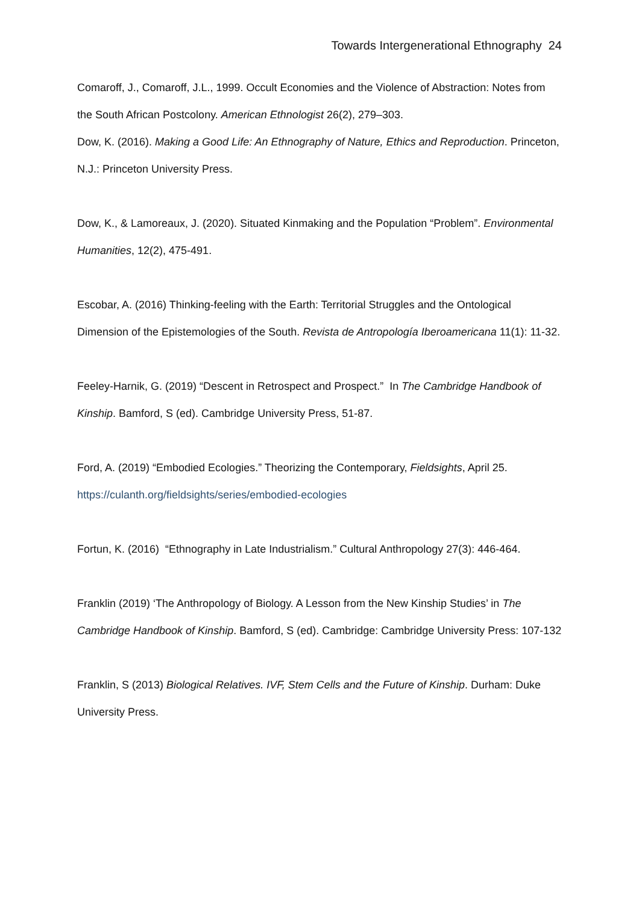Towards Intergenerational Ethnography 24
Comaroff, J., Comaroff, J.L., 1999. Occult Economies and the Violence of Abstraction: Notes from the South African Postcolony. American Ethnologist 26(2), 279–303.
Dow, K. (2016). Making a Good Life: An Ethnography of Nature, Ethics and Reproduction. Princeton, N.J.: Princeton University Press.
Dow, K., & Lamoreaux, J. (2020). Situated Kinmaking and the Population “Problem”. Environmental Humanities, 12(2), 475-491.
Escobar, A. (2016) Thinking-feeling with the Earth: Territorial Struggles and the Ontological Dimension of the Epistemologies of the South. Revista de Antropología Iberoamericana 11(1): 11-32.
Feeley-Harnik, G. (2019) “Descent in Retrospect and Prospect.” In The Cambridge Handbook of Kinship. Bamford, S (ed). Cambridge University Press, 51-87.
Ford, A. (2019) “Embodied Ecologies.” Theorizing the Contemporary, Fieldsights, April 25. https://culanth.org/fieldsights/series/embodied-ecologies
Fortun, K. (2016) “Ethnography in Late Industrialism.” Cultural Anthropology 27(3): 446-464.
Franklin (2019) ‘The Anthropology of Biology. A Lesson from the New Kinship Studies’ in The Cambridge Handbook of Kinship. Bamford, S (ed). Cambridge: Cambridge University Press: 107-132
Franklin, S (2013) Biological Relatives. IVF, Stem Cells and the Future of Kinship. Durham: Duke University Press.